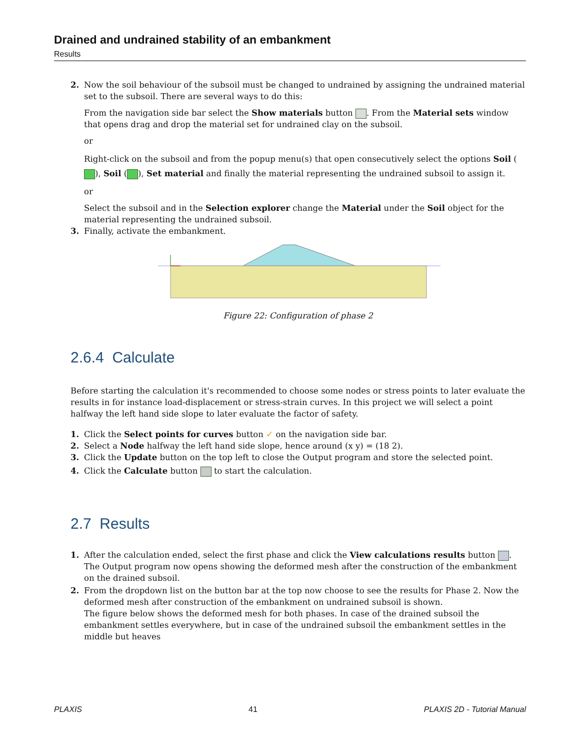Drained and undrained stability of an embankment
Results
2. Now the soil behaviour of the subsoil must be changed to undrained by assigning the undrained material set to the subsoil. There are several ways to do this:
From the navigation side bar select the Show materials button . From the Material sets window that opens drag and drop the material set for undrained clay on the subsoil.
or
Right-click on the subsoil and from the popup menu(s) that open consecutively select the options Soil ( ), Soil ( ), Set material and finally the material representing the undrained subsoil to assign it.
or
Select the subsoil and in the Selection explorer change the Material under the Soil object for the material representing the undrained subsoil.
3. Finally, activate the embankment.
Figure 22: Configuration of phase 2
2.6.4 Calculate
Before starting the calculation it's recommended to choose some nodes or stress points to later evaluate the results in for instance load-displacement or stress-strain curves. In this project we will select a point halfway the left hand side slope to later evaluate the factor of safety.
1. Click the Select points for curves button ✓ on the navigation side bar.
2. Select a Node halfway the left hand side slope, hence around (x y) = (18 2).
3. Click the Update button on the top left to close the Output program and store the selected point.
4. Click the Calculate button to start the calculation.
2.7 Results
1. After the calculation ended, select the first phase and click the View calculations results button .
The Output program now opens showing the deformed mesh after the construction of the embankment on the drained subsoil.
2. From the dropdown list on the button bar at the top now choose to see the results for Phase 2. Now the deformed mesh after construction of the embankment on undrained subsoil is shown.
The figure below shows the deformed mesh for both phases. In case of the drained subsoil the embankment settles everywhere, but in case of the undrained subsoil the embankment settles in the middle but heaves
PLAXIS 41 PLAXIS 2D - Tutorial Manual